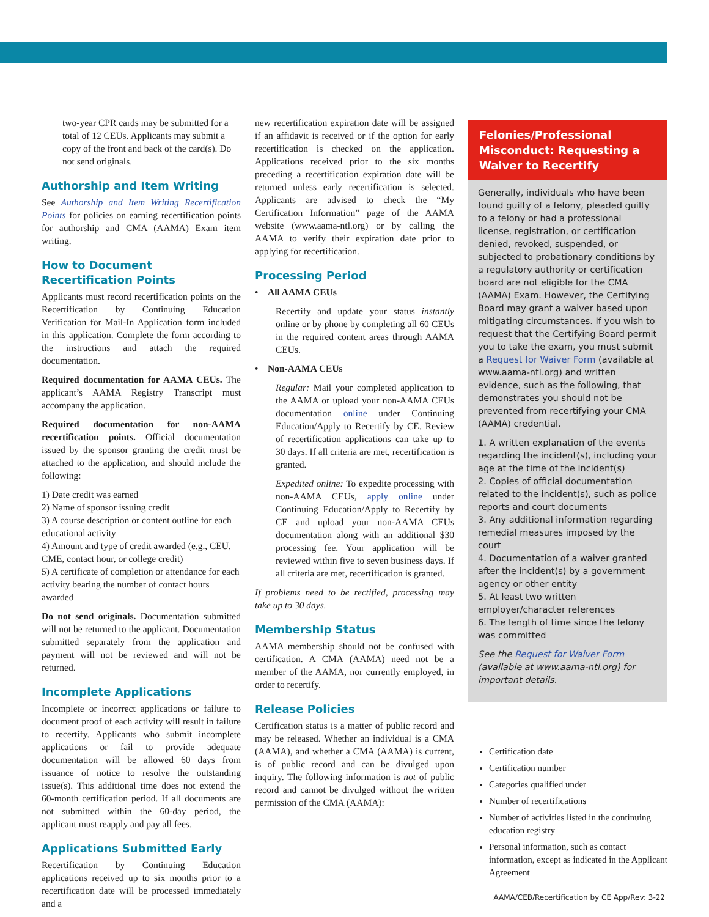two-year CPR cards may be submitted for a total of 12 CEUs. Applicants may submit a copy of the front and back of the card(s). Do not send originals.
Authorship and Item Writing
See Authorship and Item Writing Recertification Points for policies on earning recertification points for authorship and CMA (AAMA) Exam item writing.
How to Document Recertification Points
Applicants must record recertification points on the Recertification by Continuing Education Verification for Mail-In Application form included in this application. Complete the form according to the instructions and attach the required documentation.
Required documentation for AAMA CEUs. The applicant’s AAMA Registry Transcript must accompany the application.
Required documentation for non-AAMA recertification points. Official documentation issued by the sponsor granting the credit must be attached to the application, and should include the following:
1) Date credit was earned
2) Name of sponsor issuing credit
3) A course description or content outline for each educational activity
4) Amount and type of credit awarded (e.g., CEU, CME, contact hour, or college credit)
5) A certificate of completion or attendance for each activity bearing the number of contact hours awarded
Do not send originals. Documentation submitted will not be returned to the applicant. Documentation submitted separately from the application and payment will not be reviewed and will not be returned.
Incomplete Applications
Incomplete or incorrect applications or failure to document proof of each activity will result in failure to recertify. Applicants who submit incomplete applications or fail to provide adequate documentation will be allowed 60 days from issuance of notice to resolve the outstanding issue(s). This additional time does not extend the 60-month certification period. If all documents are not submitted within the 60-day period, the applicant must reapply and pay all fees.
Applications Submitted Early
Recertification by Continuing Education applications received up to six months prior to a recertification date will be processed immediately and a
new recertification expiration date will be assigned if an affidavit is received or if the option for early recertification is checked on the application. Applications received prior to the six months preceding a recertification expiration date will be returned unless early recertification is selected. Applicants are advised to check the “My Certification Information” page of the AAMA website (www.aama-ntl.org) or by calling the AAMA to verify their expiration date prior to applying for recertification.
Processing Period
• All AAMA CEUs
Recertify and update your status instantly online or by phone by completing all 60 CEUs in the required content areas through AAMA CEUs.
• Non-AAMA CEUs
Regular: Mail your completed application to the AAMA or upload your non-AAMA CEUs documentation online under Continuing Education/Apply to Recertify by CE. Review of recertification applications can take up to 30 days. If all criteria are met, recertification is granted.
Expedited online: To expedite processing with non-AAMA CEUs, apply online under Continuing Education/Apply to Recertify by CE and upload your non-AAMA CEUs documentation along with an additional $30 processing fee. Your application will be reviewed within five to seven business days. If all criteria are met, recertification is granted.
If problems need to be rectified, processing may take up to 30 days.
Membership Status
AAMA membership should not be confused with certification. A CMA (AAMA) need not be a member of the AAMA, nor currently employed, in order to recertify.
Release Policies
Certification status is a matter of public record and may be released. Whether an individual is a CMA (AAMA), and whether a CMA (AAMA) is current, is of public record and can be divulged upon inquiry. The following information is not of public record and cannot be divulged without the written permission of the CMA (AAMA):
Felonies/Professional Misconduct: Requesting a Waiver to Recertify
Generally, individuals who have been found guilty of a felony, pleaded guilty to a felony or had a professional license, registration, or certification denied, revoked, suspended, or subjected to probationary conditions by a regulatory authority or certification board are not eligible for the CMA (AAMA) Exam. However, the Certifying Board may grant a waiver based upon mitigating circumstances. If you wish to request that the Certifying Board permit you to take the exam, you must submit a Request for Waiver Form (available at www.aama-ntl.org) and written evidence, such as the following, that demonstrates you should not be prevented from recertifying your CMA (AAMA) credential.
1. A written explanation of the events regarding the incident(s), including your age at the time of the incident(s)
2. Copies of official documentation related to the incident(s), such as police reports and court documents
3. Any additional information regarding remedial measures imposed by the court
4. Documentation of a waiver granted after the incident(s) by a government agency or other entity
5. At least two written employer/character references
6. The length of time since the felony was committed
See the Request for Waiver Form (available at www.aama-ntl.org) for important details.
Certification date
Certification number
Categories qualified under
Number of recertifications
Number of activities listed in the continuing education registry
Personal information, such as contact information, except as indicated in the Applicant Agreement
AAMA/CEB/Recertification by CE App/Rev: 3-22